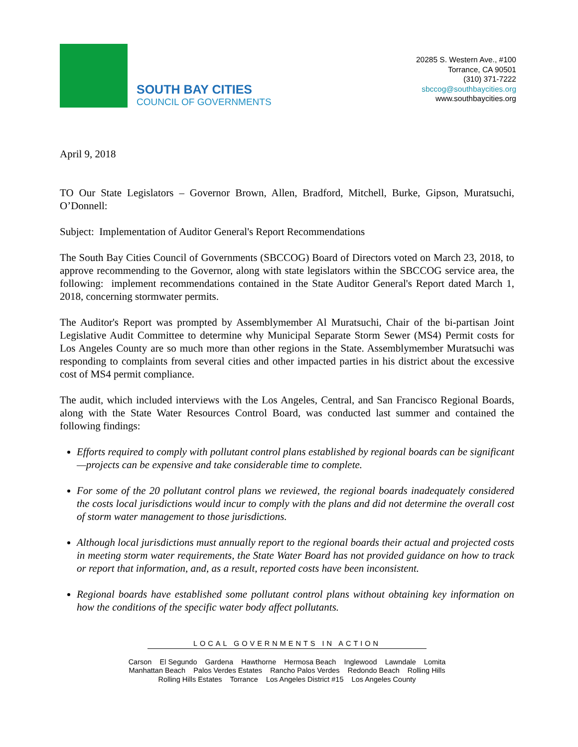SOUTH BAY CITIES
COUNCIL OF GOVERNMENTS
20285 S. Western Ave., #100
Torrance, CA 90501
(310) 371-7222
sbccog@southbaycities.org
www.southbaycities.org
April 9, 2018
TO Our State Legislators – Governor Brown, Allen, Bradford, Mitchell, Burke, Gipson, Muratsuchi, O’Donnell:
Subject: Implementation of Auditor General's Report Recommendations
The South Bay Cities Council of Governments (SBCCOG) Board of Directors voted on March 23, 2018, to approve recommending to the Governor, along with state legislators within the SBCCOG service area, the following: implement recommendations contained in the State Auditor General's Report dated March 1, 2018, concerning stormwater permits.
The Auditor's Report was prompted by Assemblymember Al Muratsuchi, Chair of the bi-partisan Joint Legislative Audit Committee to determine why Municipal Separate Storm Sewer (MS4) Permit costs for Los Angeles County are so much more than other regions in the State. Assemblymember Muratsuchi was responding to complaints from several cities and other impacted parties in his district about the excessive cost of MS4 permit compliance.
The audit, which included interviews with the Los Angeles, Central, and San Francisco Regional Boards, along with the State Water Resources Control Board, was conducted last summer and contained the following findings:
Efforts required to comply with pollutant control plans established by regional boards can be significant—projects can be expensive and take considerable time to complete.
For some of the 20 pollutant control plans we reviewed, the regional boards inadequately considered the costs local jurisdictions would incur to comply with the plans and did not determine the overall cost of storm water management to those jurisdictions.
Although local jurisdictions must annually report to the regional boards their actual and projected costs in meeting storm water requirements, the State Water Board has not provided guidance on how to track or report that information, and, as a result, reported costs have been inconsistent.
Regional boards have established some pollutant control plans without obtaining key information on how the conditions of the specific water body affect pollutants.
LOCAL GOVERNMENTS IN ACTION
Carson El Segundo Gardena Hawthorne Hermosa Beach Inglewood Lawndale Lomita
Manhattan Beach Palos Verdes Estates Rancho Palos Verdes Redondo Beach Rolling Hills
Rolling Hills Estates Torrance Los Angeles District #15 Los Angeles County